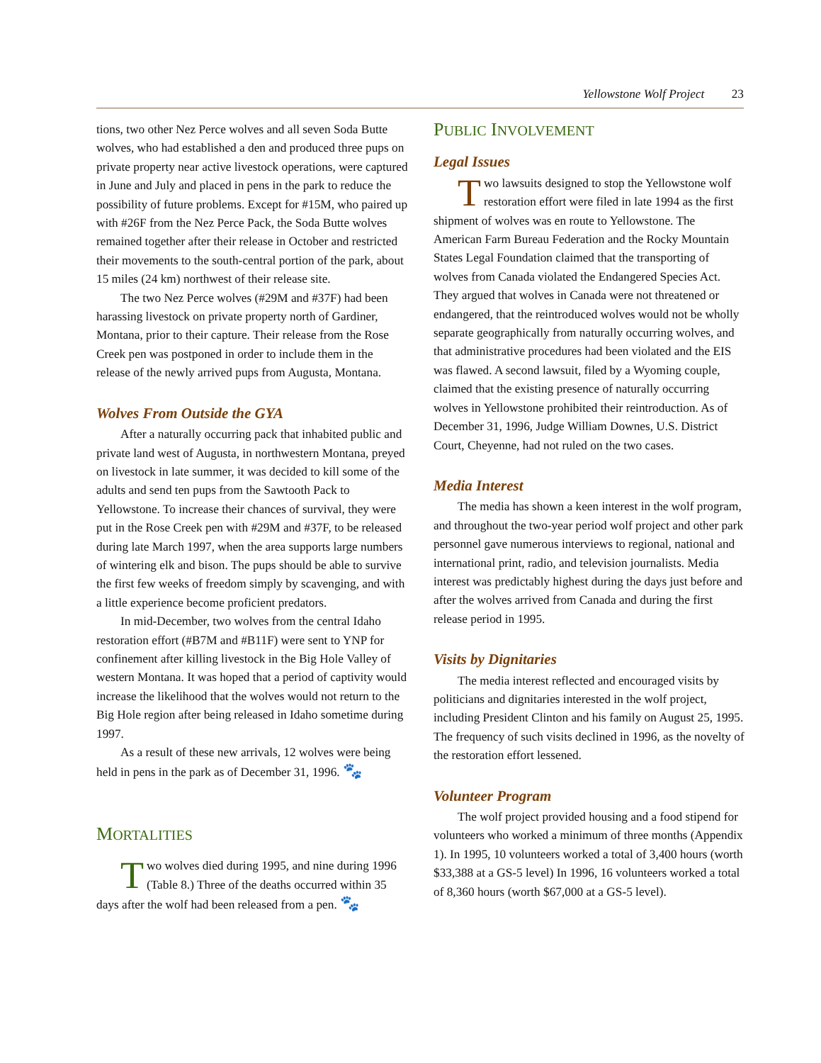Yellowstone Wolf Project 23
tions, two other Nez Perce wolves and all seven Soda Butte wolves, who had established a den and produced three pups on private property near active livestock operations, were captured in June and July and placed in pens in the park to reduce the possibility of future problems. Except for #15M, who paired up with #26F from the Nez Perce Pack, the Soda Butte wolves remained together after their release in October and restricted their movements to the south-central portion of the park, about 15 miles (24 km) northwest of their release site.
The two Nez Perce wolves (#29M and #37F) had been harassing livestock on private property north of Gardiner, Montana, prior to their capture. Their release from the Rose Creek pen was postponed in order to include them in the release of the newly arrived pups from Augusta, Montana.
Wolves From Outside the GYA
After a naturally occurring pack that inhabited public and private land west of Augusta, in northwestern Montana, preyed on livestock in late summer, it was decided to kill some of the adults and send ten pups from the Sawtooth Pack to Yellowstone. To increase their chances of survival, they were put in the Rose Creek pen with #29M and #37F, to be released during late March 1997, when the area supports large numbers of wintering elk and bison. The pups should be able to survive the first few weeks of freedom simply by scavenging, and with a little experience become proficient predators.
In mid-December, two wolves from the central Idaho restoration effort (#B7M and #B11F) were sent to YNP for confinement after killing livestock in the Big Hole Valley of western Montana. It was hoped that a period of captivity would increase the likelihood that the wolves would not return to the Big Hole region after being released in Idaho sometime during 1997.
As a result of these new arrivals, 12 wolves were being held in pens in the park as of December 31, 1996. 🐾
MORTALITIES
Two wolves died during 1995, and nine during 1996 (Table 8.) Three of the deaths occurred within 35 days after the wolf had been released from a pen. 🐾
PUBLIC INVOLVEMENT
Legal Issues
Two lawsuits designed to stop the Yellowstone wolf restoration effort were filed in late 1994 as the first shipment of wolves was en route to Yellowstone. The American Farm Bureau Federation and the Rocky Mountain States Legal Foundation claimed that the transporting of wolves from Canada violated the Endangered Species Act. They argued that wolves in Canada were not threatened or endangered, that the reintroduced wolves would not be wholly separate geographically from naturally occurring wolves, and that administrative procedures had been violated and the EIS was flawed. A second lawsuit, filed by a Wyoming couple, claimed that the existing presence of naturally occurring wolves in Yellowstone prohibited their reintroduction. As of December 31, 1996, Judge William Downes, U.S. District Court, Cheyenne, had not ruled on the two cases.
Media Interest
The media has shown a keen interest in the wolf program, and throughout the two-year period wolf project and other park personnel gave numerous interviews to regional, national and international print, radio, and television journalists. Media interest was predictably highest during the days just before and after the wolves arrived from Canada and during the first release period in 1995.
Visits by Dignitaries
The media interest reflected and encouraged visits by politicians and dignitaries interested in the wolf project, including President Clinton and his family on August 25, 1995. The frequency of such visits declined in 1996, as the novelty of the restoration effort lessened.
Volunteer Program
The wolf project provided housing and a food stipend for volunteers who worked a minimum of three months (Appendix 1). In 1995, 10 volunteers worked a total of 3,400 hours (worth $33,388 at a GS-5 level) In 1996, 16 volunteers worked a total of 8,360 hours (worth $67,000 at a GS-5 level).